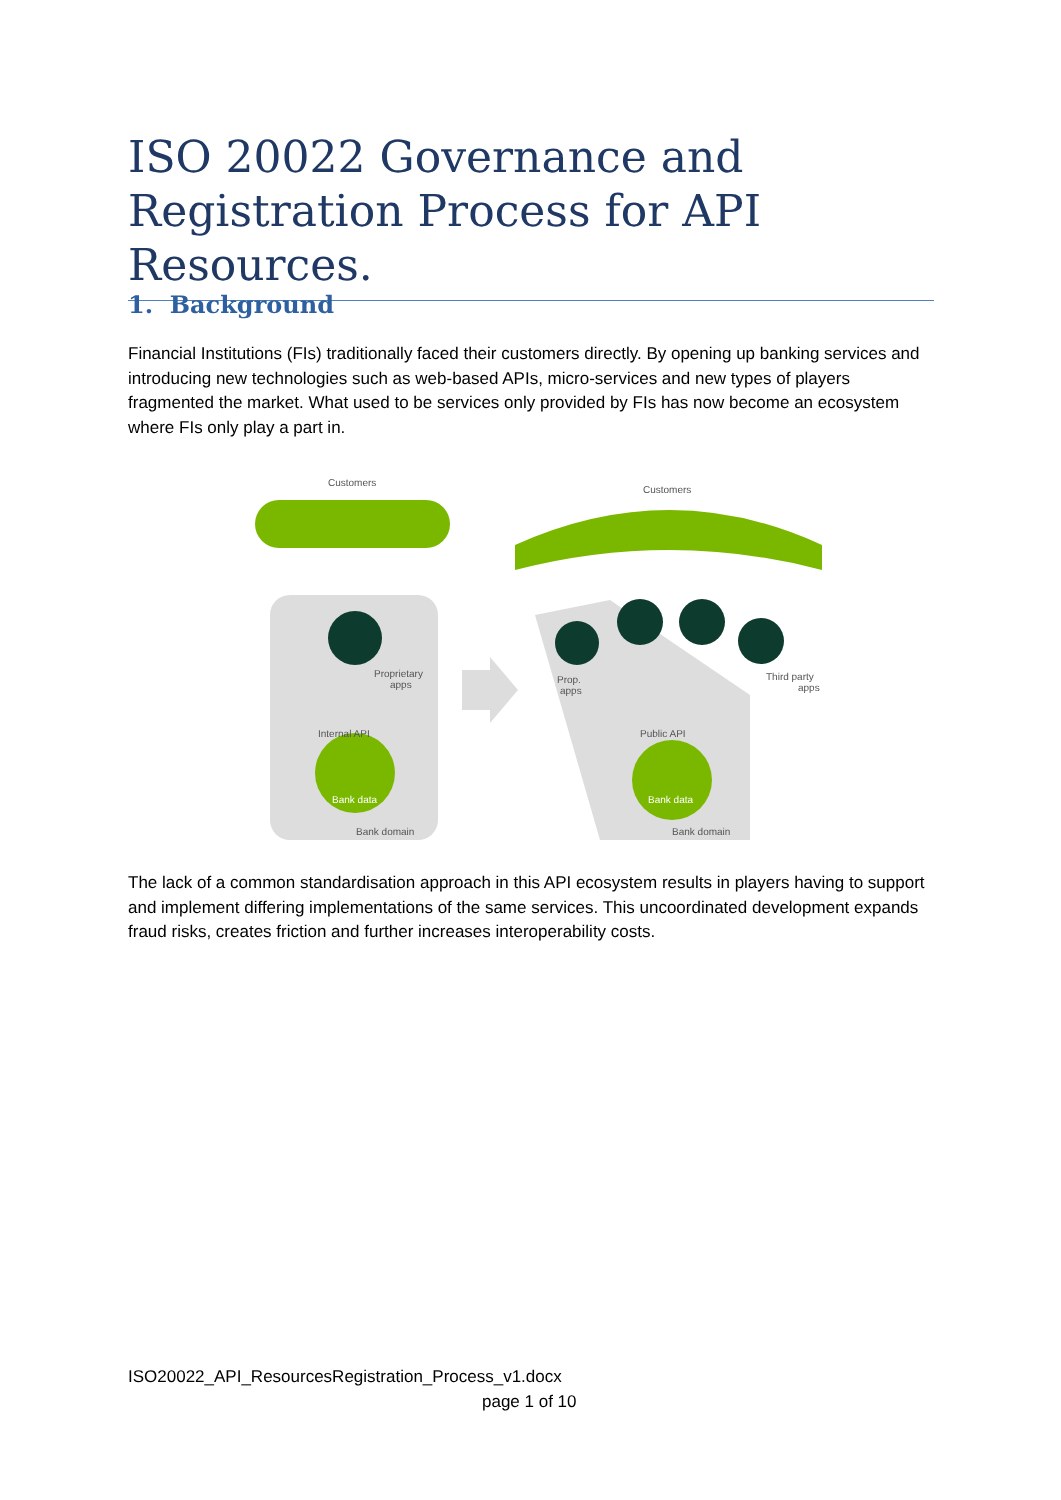ISO 20022 Governance and Registration Process for API Resources.
1. Background
Financial Institutions (FIs) traditionally faced their customers directly. By opening up banking services and introducing new technologies such as web-based APIs, micro-services and new types of players fragmented the market. What used to be services only provided by FIs has now become an ecosystem where FIs only play a part in.
Customers
Customers
Proprietary
apps
Internal API
Bank data
Bank domain
Prop.
apps
Third party
apps
Public API
Bank data
Bank domain
The lack of a common standardisation approach in this API ecosystem results in players having to support and implement differing implementations of the same services. This uncoordinated development expands fraud risks, creates friction and further increases interoperability costs.
ISO20022_API_ResourcesRegistration_Process_v1.docx
page 1 of 10